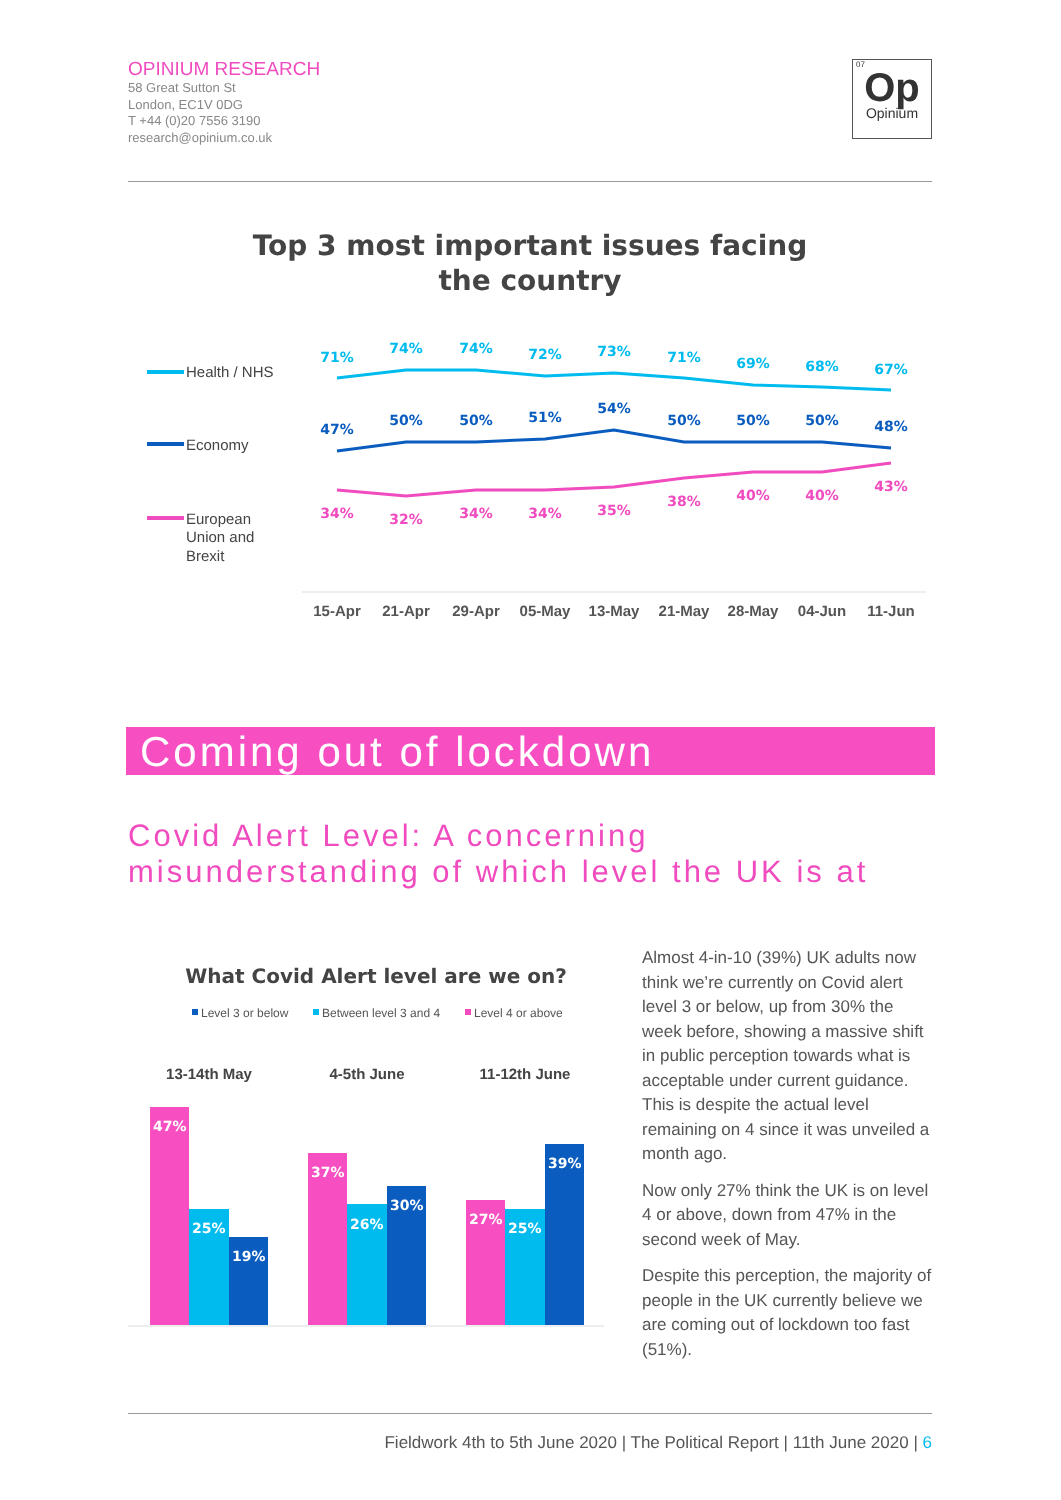OPINIUM RESEARCH
58 Great Sutton St
London, EC1V 0DG
T +44 (0)20 7556 3190
research@opinium.co.uk
07
Op
Opinium
Top 3 most important issues facing the country
Health / NHS
Economy
European Union and Brexit
71%
74%
74%
72%
73%
71%
69%
68%
67%
47%
50%
50%
51%
54%
50%
50%
50%
48%
34%
32%
34%
34%
35%
38%
40%
40%
43%
15-Apr
21-Apr
29-Apr
05-May
13-May
21-May
28-May
04-Jun
11-Jun
Coming out of lockdown
Covid Alert Level: A concerning
misunderstanding of which level the UK is at
What Covid Alert level are we on?
Level 3 or below
Between level 3 and 4
Level 4 or above
13-14th May
4-5th June
11-12th June
47%
25%
19%
37%
26%
30%
27%
25%
39%
Almost 4-in-10 (39%) UK adults now think we’re currently on Covid alert level 3 or below, up from 30% the week before, showing a massive shift in public perception towards what is acceptable under current guidance. This is despite the actual level remaining on 4 since it was unveiled a month ago.
Now only 27% think the UK is on level 4 or above, down from 47% in the second week of May.
Despite this perception, the majority of people in the UK currently believe we are coming out of lockdown too fast (51%).
Fieldwork 4th to 5th June 2020 | The Political Report | 11th June 2020 | 6